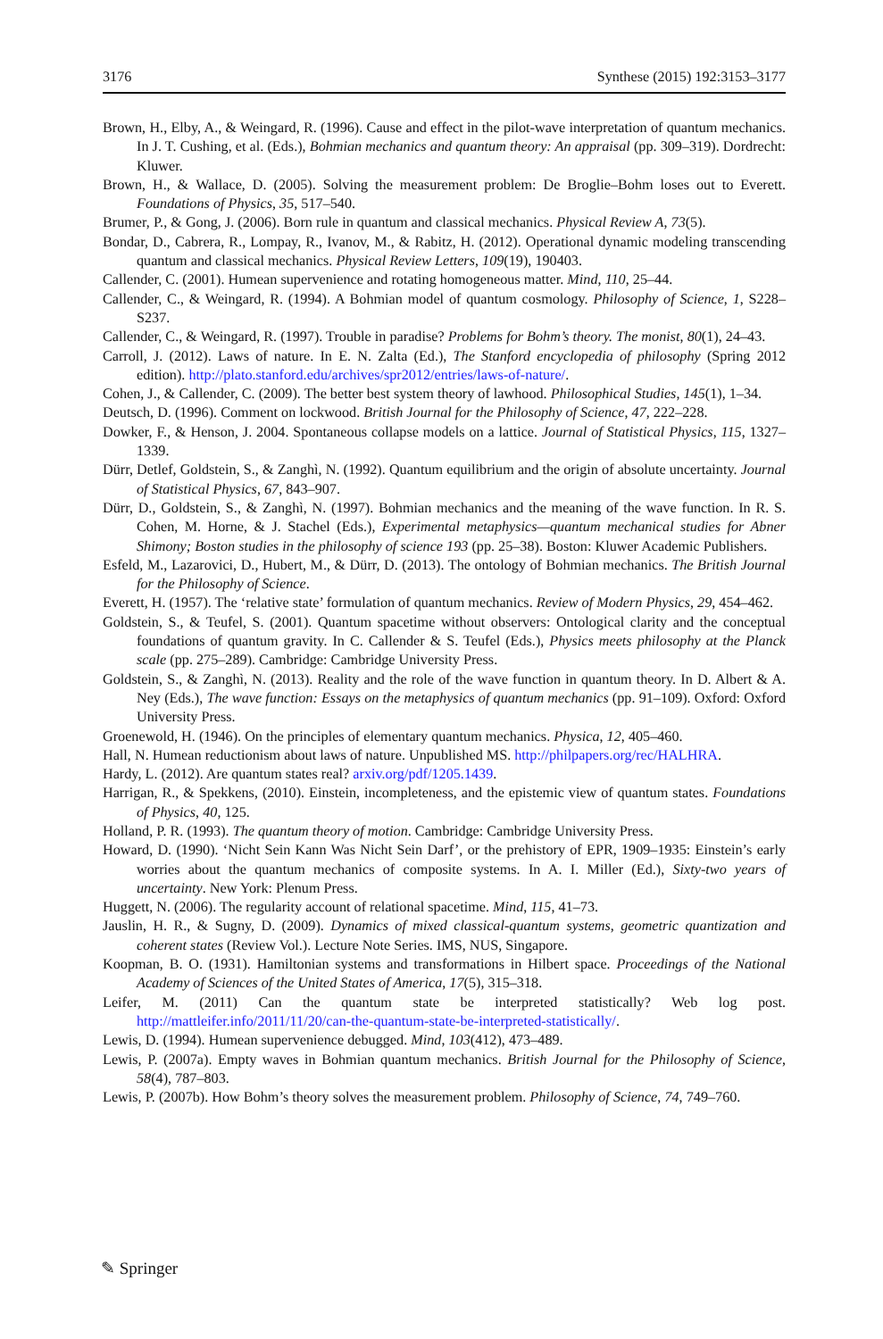3176 Synthese (2015) 192:3153–3177
Brown, H., Elby, A., & Weingard, R. (1996). Cause and effect in the pilot-wave interpretation of quantum mechanics. In J. T. Cushing, et al. (Eds.), Bohmian mechanics and quantum theory: An appraisal (pp. 309–319). Dordrecht: Kluwer.
Brown, H., & Wallace, D. (2005). Solving the measurement problem: De Broglie–Bohm loses out to Everett. Foundations of Physics, 35, 517–540.
Brumer, P., & Gong, J. (2006). Born rule in quantum and classical mechanics. Physical Review A, 73(5).
Bondar, D., Cabrera, R., Lompay, R., Ivanov, M., & Rabitz, H. (2012). Operational dynamic modeling transcending quantum and classical mechanics. Physical Review Letters, 109(19), 190403.
Callender, C. (2001). Humean supervenience and rotating homogeneous matter. Mind, 110, 25–44.
Callender, C., & Weingard, R. (1994). A Bohmian model of quantum cosmology. Philosophy of Science, 1, S228–S237.
Callender, C., & Weingard, R. (1997). Trouble in paradise? Problems for Bohm’s theory. The monist, 80(1), 24–43.
Carroll, J. (2012). Laws of nature. In E. N. Zalta (Ed.), The Stanford encyclopedia of philosophy (Spring 2012 edition). http://plato.stanford.edu/archives/spr2012/entries/laws-of-nature/.
Cohen, J., & Callender, C. (2009). The better best system theory of lawhood. Philosophical Studies, 145(1), 1–34.
Deutsch, D. (1996). Comment on lockwood. British Journal for the Philosophy of Science, 47, 222–228.
Dowker, F., & Henson, J. 2004. Spontaneous collapse models on a lattice. Journal of Statistical Physics, 115, 1327–1339.
Dürr, Detlef, Goldstein, S., & Zanghì, N. (1992). Quantum equilibrium and the origin of absolute uncertainty. Journal of Statistical Physics, 67, 843–907.
Dürr, D., Goldstein, S., & Zanghì, N. (1997). Bohmian mechanics and the meaning of the wave function. In R. S. Cohen, M. Horne, & J. Stachel (Eds.), Experimental metaphysics—quantum mechanical studies for Abner Shimony; Boston studies in the philosophy of science 193 (pp. 25–38). Boston: Kluwer Academic Publishers.
Esfeld, M., Lazarovici, D., Hubert, M., & Dürr, D. (2013). The ontology of Bohmian mechanics. The British Journal for the Philosophy of Science.
Everett, H. (1957). The ‘relative state’ formulation of quantum mechanics. Review of Modern Physics, 29, 454–462.
Goldstein, S., & Teufel, S. (2001). Quantum spacetime without observers: Ontological clarity and the conceptual foundations of quantum gravity. In C. Callender & S. Teufel (Eds.), Physics meets philosophy at the Planck scale (pp. 275–289). Cambridge: Cambridge University Press.
Goldstein, S., & Zanghì, N. (2013). Reality and the role of the wave function in quantum theory. In D. Albert & A. Ney (Eds.), The wave function: Essays on the metaphysics of quantum mechanics (pp. 91–109). Oxford: Oxford University Press.
Groenewold, H. (1946). On the principles of elementary quantum mechanics. Physica, 12, 405–460.
Hall, N. Humean reductionism about laws of nature. Unpublished MS. http://philpapers.org/rec/HALHRA.
Hardy, L. (2012). Are quantum states real? arxiv.org/pdf/1205.1439.
Harrigan, R., & Spekkens, (2010). Einstein, incompleteness, and the epistemic view of quantum states. Foundations of Physics, 40, 125.
Holland, P. R. (1993). The quantum theory of motion. Cambridge: Cambridge University Press.
Howard, D. (1990). ‘Nicht Sein Kann Was Nicht Sein Darf’, or the prehistory of EPR, 1909–1935: Einstein’s early worries about the quantum mechanics of composite systems. In A. I. Miller (Ed.), Sixty-two years of uncertainty. New York: Plenum Press.
Huggett, N. (2006). The regularity account of relational spacetime. Mind, 115, 41–73.
Jauslin, H. R., & Sugny, D. (2009). Dynamics of mixed classical-quantum systems, geometric quantization and coherent states (Review Vol.). Lecture Note Series. IMS, NUS, Singapore.
Koopman, B. O. (1931). Hamiltonian systems and transformations in Hilbert space. Proceedings of the National Academy of Sciences of the United States of America, 17(5), 315–318.
Leifer, M. (2011) Can the quantum state be interpreted statistically? Web log post. http://mattleifer.info/2011/11/20/can-the-quantum-state-be-interpreted-statistically/.
Lewis, D. (1994). Humean supervenience debugged. Mind, 103(412), 473–489.
Lewis, P. (2007a). Empty waves in Bohmian quantum mechanics. British Journal for the Philosophy of Science, 58(4), 787–803.
Lewis, P. (2007b). How Bohm’s theory solves the measurement problem. Philosophy of Science, 74, 749–760.
✎ Springer